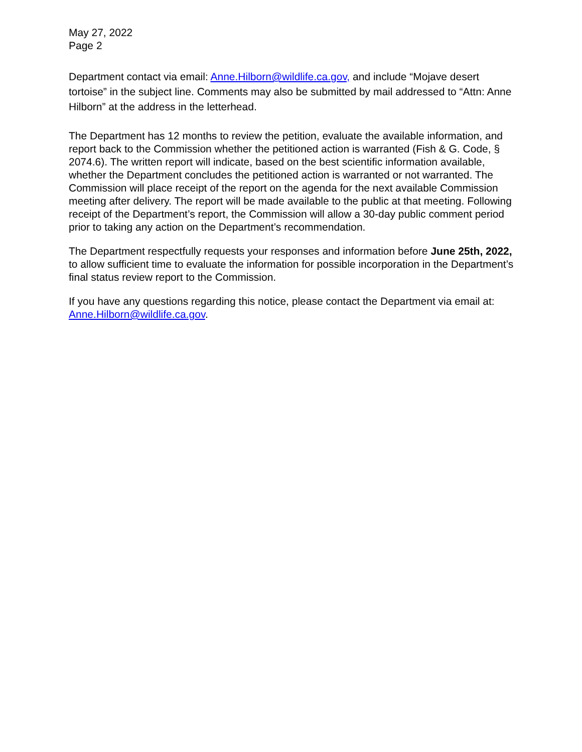May 27, 2022
Page 2
Department contact via email: Anne.Hilborn@wildlife.ca.gov, and include “Mojave desert tortoise” in the subject line. Comments may also be submitted by mail addressed to “Attn: Anne Hilborn” at the address in the letterhead.
The Department has 12 months to review the petition, evaluate the available information, and report back to the Commission whether the petitioned action is warranted (Fish & G. Code, § 2074.6). The written report will indicate, based on the best scientific information available, whether the Department concludes the petitioned action is warranted or not warranted. The Commission will place receipt of the report on the agenda for the next available Commission meeting after delivery. The report will be made available to the public at that meeting. Following receipt of the Department’s report, the Commission will allow a 30-day public comment period prior to taking any action on the Department’s recommendation.
The Department respectfully requests your responses and information before June 25th, 2022, to allow sufficient time to evaluate the information for possible incorporation in the Department’s final status review report to the Commission.
If you have any questions regarding this notice, please contact the Department via email at: Anne.Hilborn@wildlife.ca.gov.